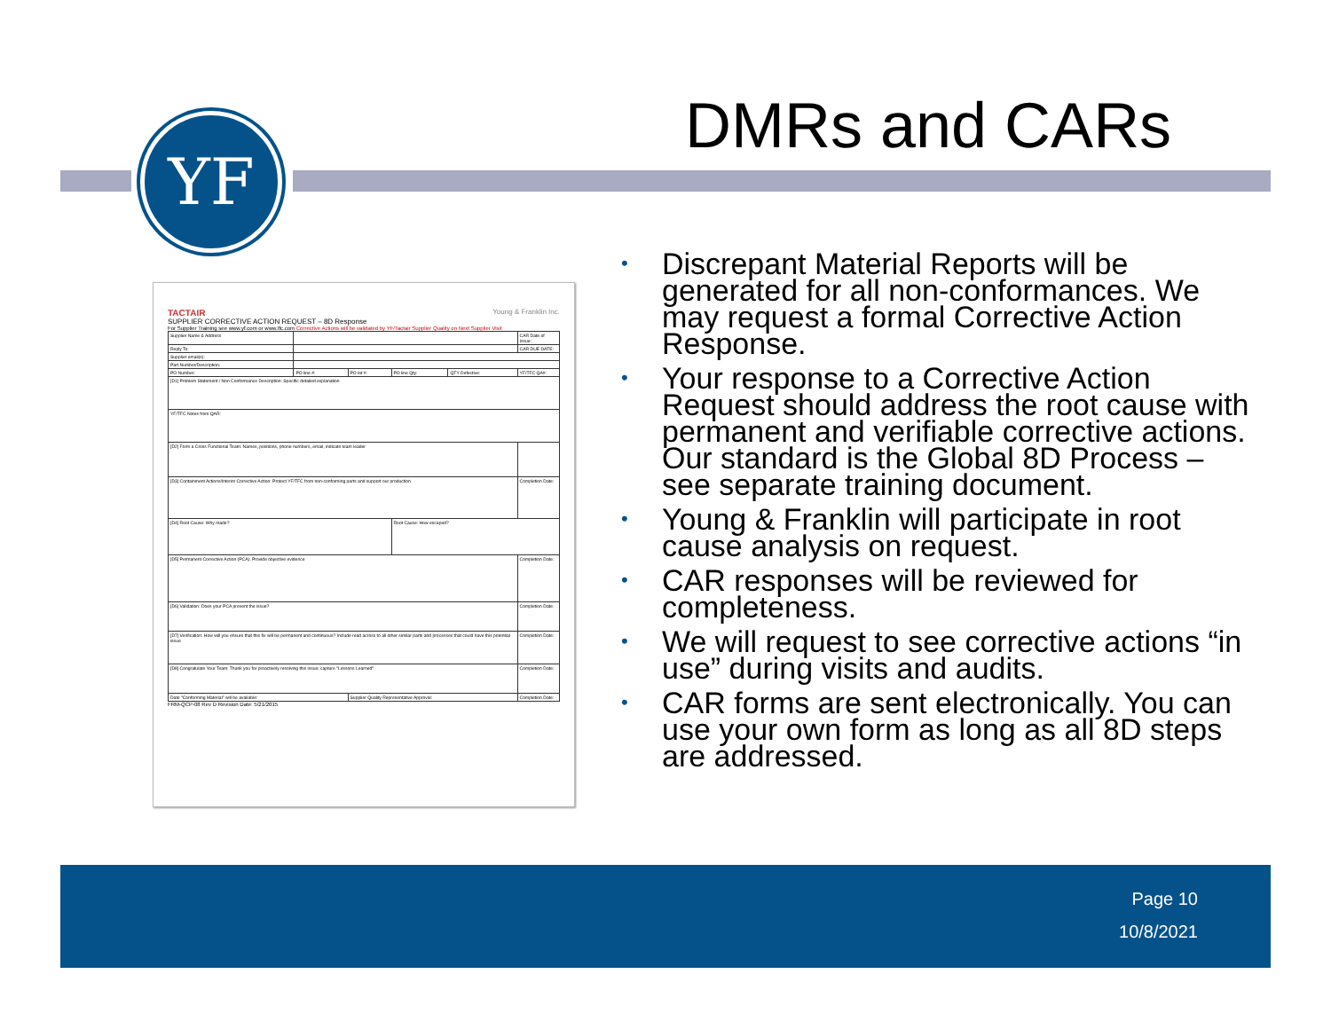YF DMRs and CARs
TACTAIR Young & Franklin Inc.
SUPPLIER CORRECTIVE ACTION REQUEST – 8D Response
For Supplier Training see www.yf.com or www.tfc.com Corrective Actions will be validated by YF/Tactair Supplier Quality on Next Supplier Visit
| Supplier Name & Address | | | | | CAR Date of Issue: |
| Reply To: | | | | | CAR DUE DATE: |
| Supplier email(s): | | | | | |
| Part Number/Description: | | | | | |
| PO Number: | PO line #: | PO lot #: | PO line Qty: | QTY Defective: | YF/TFC QA#: |
| [D1] Problem Statement / Non Conformance Description: Specific detailed explanation | | | | | |
| YF/TFC Notes from QAR: | | | | | |
| [D2] Form a Cross Functional Team: Names, positions, phone numbers, email, indicate team leader | | | | | |
| [D3] Containment Actions/Interim Corrective Action: Protect YF/TFC from non-conforming parts and support our production | | | | | Completion Date: |
| [D4] Root Cause: Why made? | | | Root Cause: How escaped? | | |
| [D5] Permanent Corrective Action (PCA): Provide objective evidence | | | | | Completion Date: |
| [D6] Validation: Does your PCA prevent the issue? | | | | | Completion Date: |
| [D7] Verification: How will you ensure that this fix will be permanent and continuous? Include read across to all other similar parts and processes that could have this potential issue | | | | | Completion Date: |
| [D8] Congratulate Your Team: Thank you for proactively resolving this issue; capture "Lessons Learned" | | | | | Completion Date: |
| Date "Conforming Material" will be available: | | Supplier Quality Representative Approval: | | | Completion Date: |
FRM-QCP-08 Rev D Revision Date: 5/21/2015
• Discrepant Material Reports will be generated for all non-conformances. We may request a formal Corrective Action Response.
• Your response to a Corrective Action Request should address the root cause with permanent and verifiable corrective actions. Our standard is the Global 8D Process – see separate training document.
• Young & Franklin will participate in root cause analysis on request.
• CAR responses will be reviewed for completeness.
• We will request to see corrective actions “in use” during visits and audits.
• CAR forms are sent electronically. You can use your own form as long as all 8D steps are addressed.
Page 10
10/8/2021